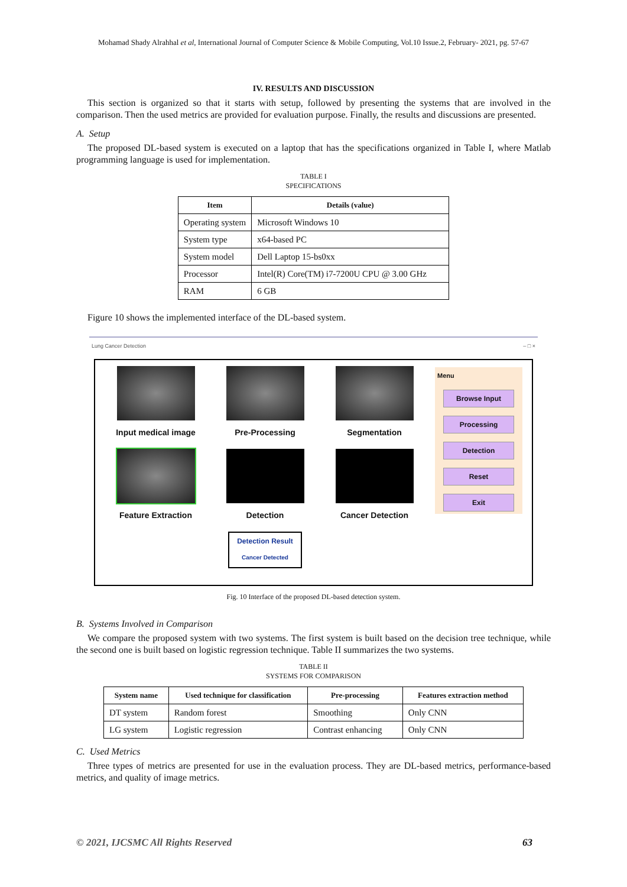Mohamad Shady Alrahhal et al, International Journal of Computer Science & Mobile Computing, Vol.10 Issue.2, February- 2021, pg. 57-67
IV. RESULTS AND DISCUSSION
This section is organized so that it starts with setup, followed by presenting the systems that are involved in the comparison. Then the used metrics are provided for evaluation purpose. Finally, the results and discussions are presented.
A. Setup
The proposed DL-based system is executed on a laptop that has the specifications organized in Table I, where Matlab programming language is used for implementation.
TABLE I
SPECIFICATIONS
| Item | Details (value) |
| --- | --- |
| Operating system | Microsoft Windows 10 |
| System type | x64-based PC |
| System model | Dell Laptop 15-bs0xx |
| Processor | Intel(R) Core(TM) i7-7200U CPU @ 3.00 GHz |
| RAM | 6 GB |
Figure 10 shows the implemented interface of the DL-based system.
Lung Cancer Detection – □ ×
Input medical image
Pre-Processing
Segmentation
Feature Extraction
Detection
Cancer Detection
Detection Result
Cancer Detected
Menu
Browse Input
Processing
Detection
Reset
Exit
Fig. 10 Interface of the proposed DL-based detection system.
B. Systems Involved in Comparison
We compare the proposed system with two systems. The first system is built based on the decision tree technique, while the second one is built based on logistic regression technique. Table II summarizes the two systems.
TABLE II
SYSTEMS FOR COMPARISON
| System name | Used technique for classification | Pre-processing | Features extraction method |
| --- | --- | --- | --- |
| DT system | Random forest | Smoothing | Only CNN |
| LG system | Logistic regression | Contrast enhancing | Only CNN |
C. Used Metrics
Three types of metrics are presented for use in the evaluation process. They are DL-based metrics, performance-based metrics, and quality of image metrics.
© 2021, IJCSMC All Rights Reserved 63